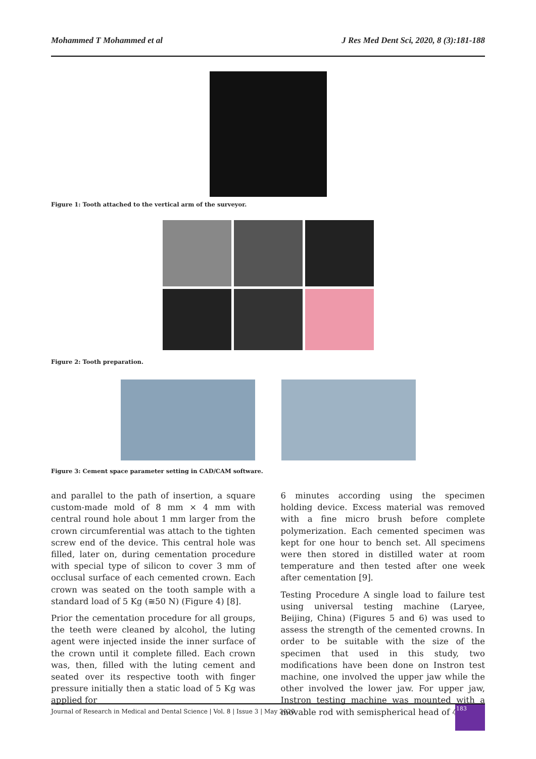Mohammed T Mohammed et al J Res Med Dent Sci, 2020, 8 (3):181-188
Figure 1: Tooth attached to the vertical arm of the surveyor.
Figure 2: Tooth preparation.
Figure 3: Cement space parameter setting in CAD/CAM software.
and parallel to the path of insertion, a square custom-made mold of 8 mm × 4 mm with central round hole about 1 mm larger from the crown circumferential was attach to the tighten screw end of the device. This central hole was filled, later on, during cementation procedure with special type of silicon to cover 3 mm of occlusal surface of each cemented crown. Each crown was seated on the tooth sample with a standard load of 5 Kg (≅50 N) (Figure 4) [8].
Prior the cementation procedure for all groups, the teeth were cleaned by alcohol, the luting agent were injected inside the inner surface of the crown until it complete filled. Each crown was, then, filled with the luting cement and seated over its respective tooth with finger pressure initially then a static load of 5 Kg was applied for
6 minutes according using the specimen holding device. Excess material was removed with a fine micro brush before complete polymerization. Each cemented specimen was kept for one hour to bench set. All specimens were then stored in distilled water at room temperature and then tested after one week after cementation [9].
Testing Procedure A single load to failure test using universal testing machine (Laryee, Beijing, China) (Figures 5 and 6) was used to assess the strength of the cemented crowns. In order to be suitable with the size of the specimen that used in this study, two modifications have been done on Instron test machine, one involved the upper jaw while the other involved the lower jaw. For upper jaw, Instron testing machine was mounted with a movable rod with semispherical head of 4
Journal of Research in Medical and Dental Science | Vol. 8 | Issue 3 | May 2020
183